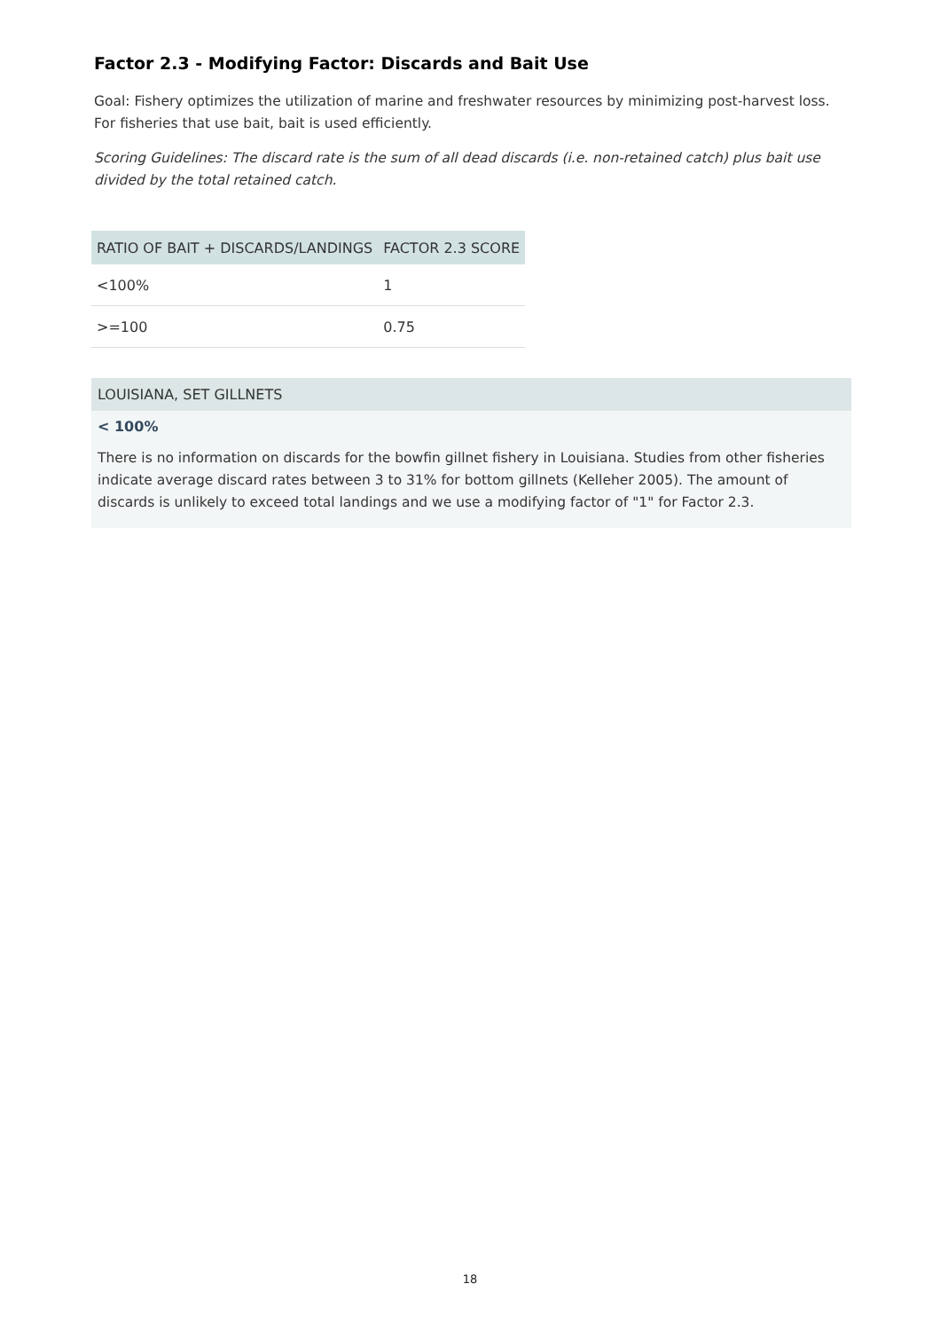Factor 2.3 - Modifying Factor: Discards and Bait Use
Goal: Fishery optimizes the utilization of marine and freshwater resources by minimizing post-harvest loss. For fisheries that use bait, bait is used efficiently.
Scoring Guidelines: The discard rate is the sum of all dead discards (i.e. non-retained catch) plus bait use divided by the total retained catch.
| RATIO OF BAIT + DISCARDS/LANDINGS | FACTOR 2.3 SCORE |
| --- | --- |
| <100% | 1 |
| >=100 | 0.75 |
LOUISIANA, SET GILLNETS
< 100%
There is no information on discards for the bowfin gillnet fishery in Louisiana. Studies from other fisheries indicate average discard rates between 3 to 31% for bottom gillnets (Kelleher 2005). The amount of discards is unlikely to exceed total landings and we use a modifying factor of "1" for Factor 2.3.
18